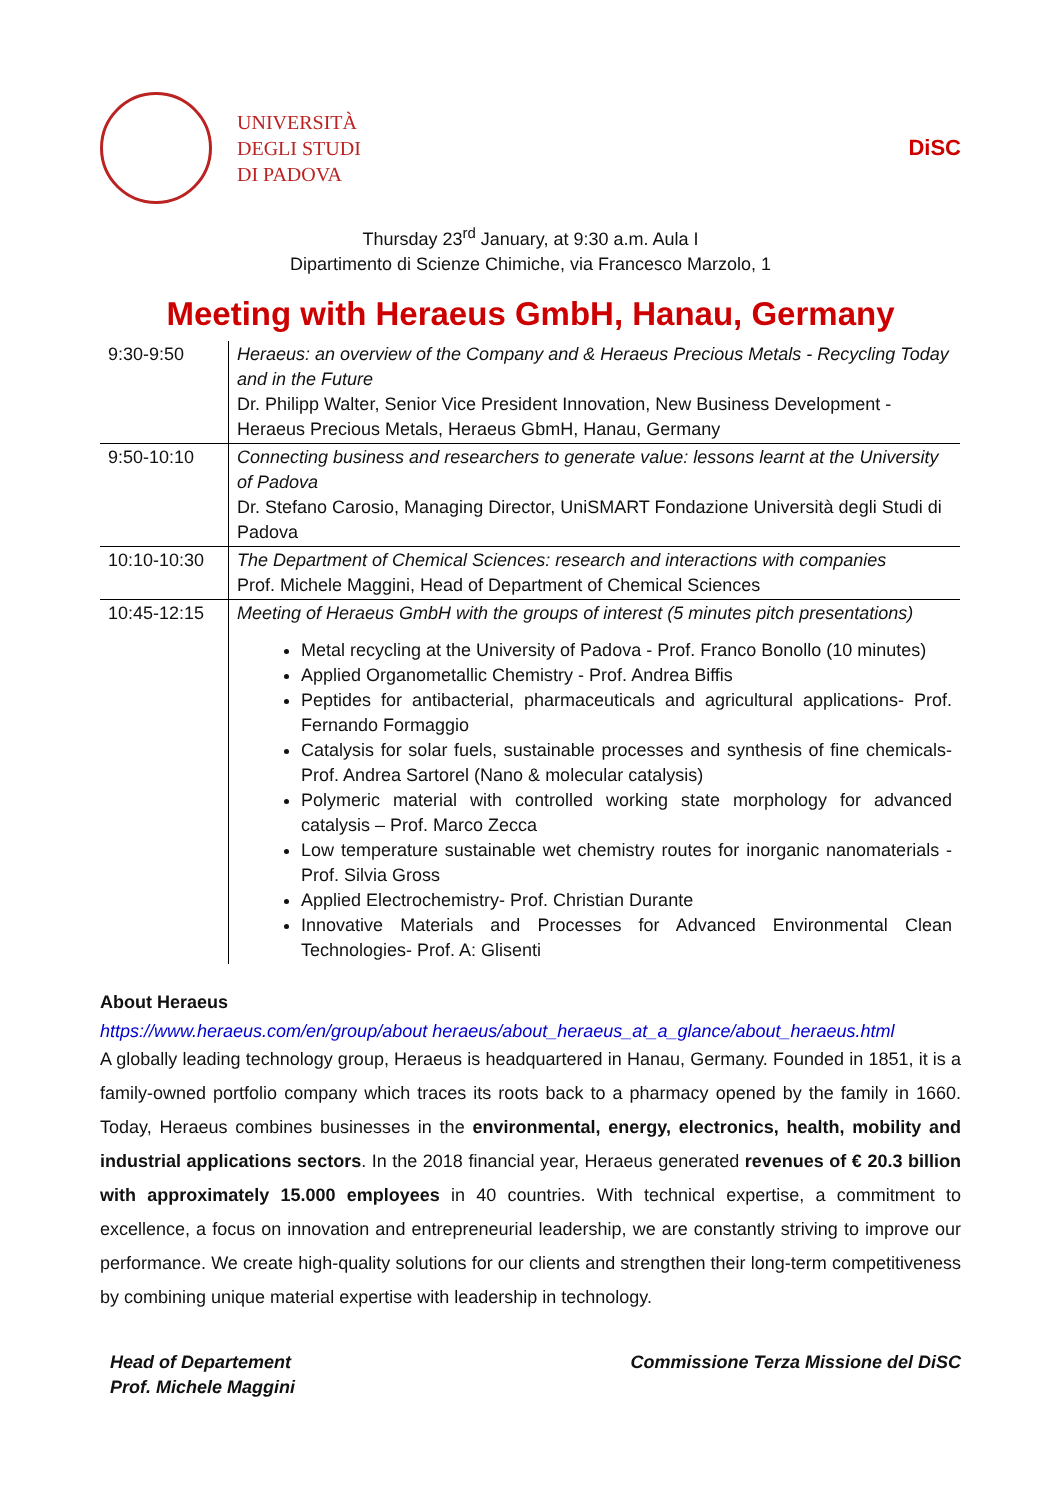UNIVERSITÀ
DEGLI STUDI
DI PADOVA
DiSC
Thursday 23<sup>rd</sup> January, at 9:30 a.m. Aula I
Dipartimento di Scienze Chimiche, via Francesco Marzolo, 1
Meeting with Heraeus GmbH, Hanau, Germany
| 9:30-9:50 | Heraeus: an overview of the Company and & Heraeus Precious Metals - Recycling Today and in the Future Dr. Philipp Walter, Senior Vice President Innovation, New Business Development - Heraeus Precious Metals, Heraeus GbmH, Hanau, Germany |
| 9:50-10:10 | Connecting business and researchers to generate value: lessons learnt at the University of Padova Dr. Stefano Carosio, Managing Director, UniSMART Fondazione Università degli Studi di Padova |
| 10:10-10:30 | The Department of Chemical Sciences: research and interactions with companies Prof. Michele Maggini, Head of Department of Chemical Sciences |
| 10:45-12:15 | Meeting of Heraeus GmbH with the groups of interest (5 minutes pitch presentations) Metal recycling at the University of Padova - Prof. Franco Bonollo (10 minutes) Applied Organometallic Chemistry - Prof. Andrea Biffis Peptides for antibacterial, pharmaceuticals and agricultural applications- Prof. Fernando Formaggio Catalysis for solar fuels, sustainable processes and synthesis of fine chemicals- Prof. Andrea Sartorel (Nano & molecular catalysis) Polymeric material with controlled working state morphology for advanced catalysis – Prof. Marco Zecca Low temperature sustainable wet chemistry routes for inorganic nanomaterials - Prof. Silvia Gross Applied Electrochemistry- Prof. Christian Durante Innovative Materials and Processes for Advanced Environmental Clean Technologies- Prof. A: Glisenti |
About Heraeus
https://www.heraeus.com/en/group/about heraeus/about_heraeus_at_a_glance/about_heraeus.html
A globally leading technology group, Heraeus is headquartered in Hanau, Germany. Founded in 1851, it is a family-owned portfolio company which traces its roots back to a pharmacy opened by the family in 1660. Today, Heraeus combines businesses in the environmental, energy, electronics, health, mobility and industrial applications sectors. In the 2018 financial year, Heraeus generated revenues of € 20.3 billion with approximately 15.000 employees in 40 countries. With technical expertise, a commitment to excellence, a focus on innovation and entrepreneurial leadership, we are constantly striving to improve our performance. We create high-quality solutions for our clients and strengthen their long-term competitiveness by combining unique material expertise with leadership in technology.
Head of Departement
Prof. Michele Maggini
Commissione Terza Missione del DiSC